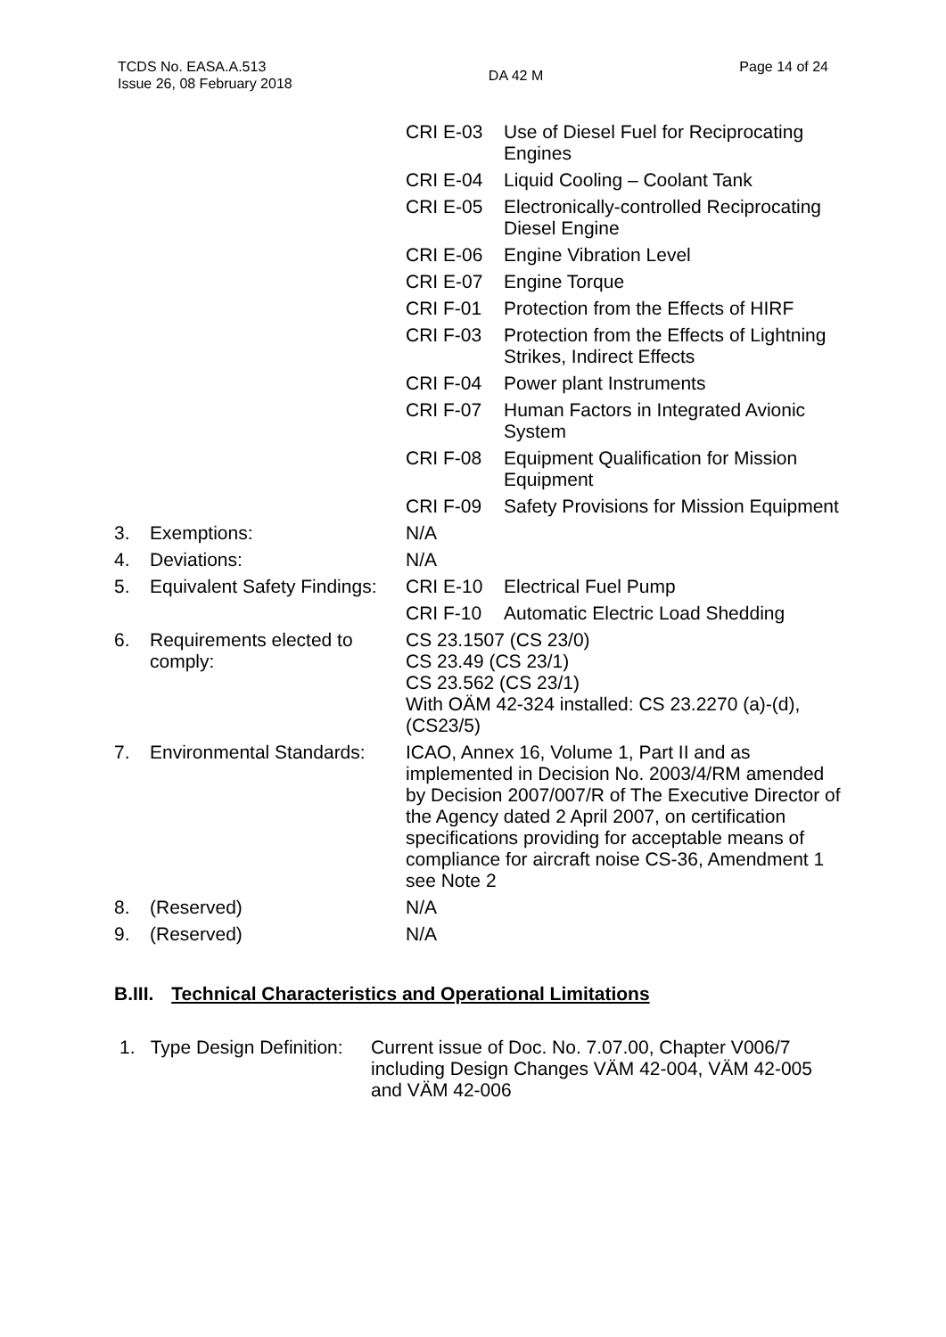TCDS No. EASA.A.513
Issue 26, 08 February 2018
DA 42 M
Page 14 of 24
| | | CRI E-03 | Use of Diesel Fuel for Reciprocating Engines |
| | | CRI E-04 | Liquid Cooling – Coolant Tank |
| | | CRI E-05 | Electronically-controlled Reciprocating Diesel Engine |
| | | CRI E-06 | Engine Vibration Level |
| | | CRI E-07 | Engine Torque |
| | | CRI F-01 | Protection from the Effects of HIRF |
| | | CRI F-03 | Protection from the Effects of Lightning Strikes, Indirect Effects |
| | | CRI F-04 | Power plant Instruments |
| | | CRI F-07 | Human Factors in Integrated Avionic System |
| | | CRI F-08 | Equipment Qualification for Mission Equipment |
| | | CRI F-09 | Safety Provisions for Mission Equipment |
| 3. | Exemptions: | N/A | |
| 4. | Deviations: | N/A | |
| 5. | Equivalent Safety Findings: | CRI E-10 | Electrical Fuel Pump |
| | | CRI F-10 | Automatic Electric Load Shedding |
| 6. | Requirements elected to comply: | CS 23.1507 (CS 23/0) CS 23.49 (CS 23/1) CS 23.562 (CS 23/1) With OÄM 42-324 installed: CS 23.2270 (a)-(d), (CS23/5) | |
| 7. | Environmental Standards: | ICAO, Annex 16, Volume 1, Part II and as implemented in Decision No. 2003/4/RM amended by Decision 2007/007/R of The Executive Director of the Agency dated 2 April 2007, on certification specifications providing for acceptable means of compliance for aircraft noise CS-36, Amendment 1 see Note 2 | |
| 8. | (Reserved) | N/A | |
| 9. | (Reserved) | N/A | |
B.III. Technical Characteristics and Operational Limitations
1. Type Design Definition:
Current issue of Doc. No. 7.07.00, Chapter V006/7 including Design Changes VÄM 42-004, VÄM 42-005 and VÄM 42-006